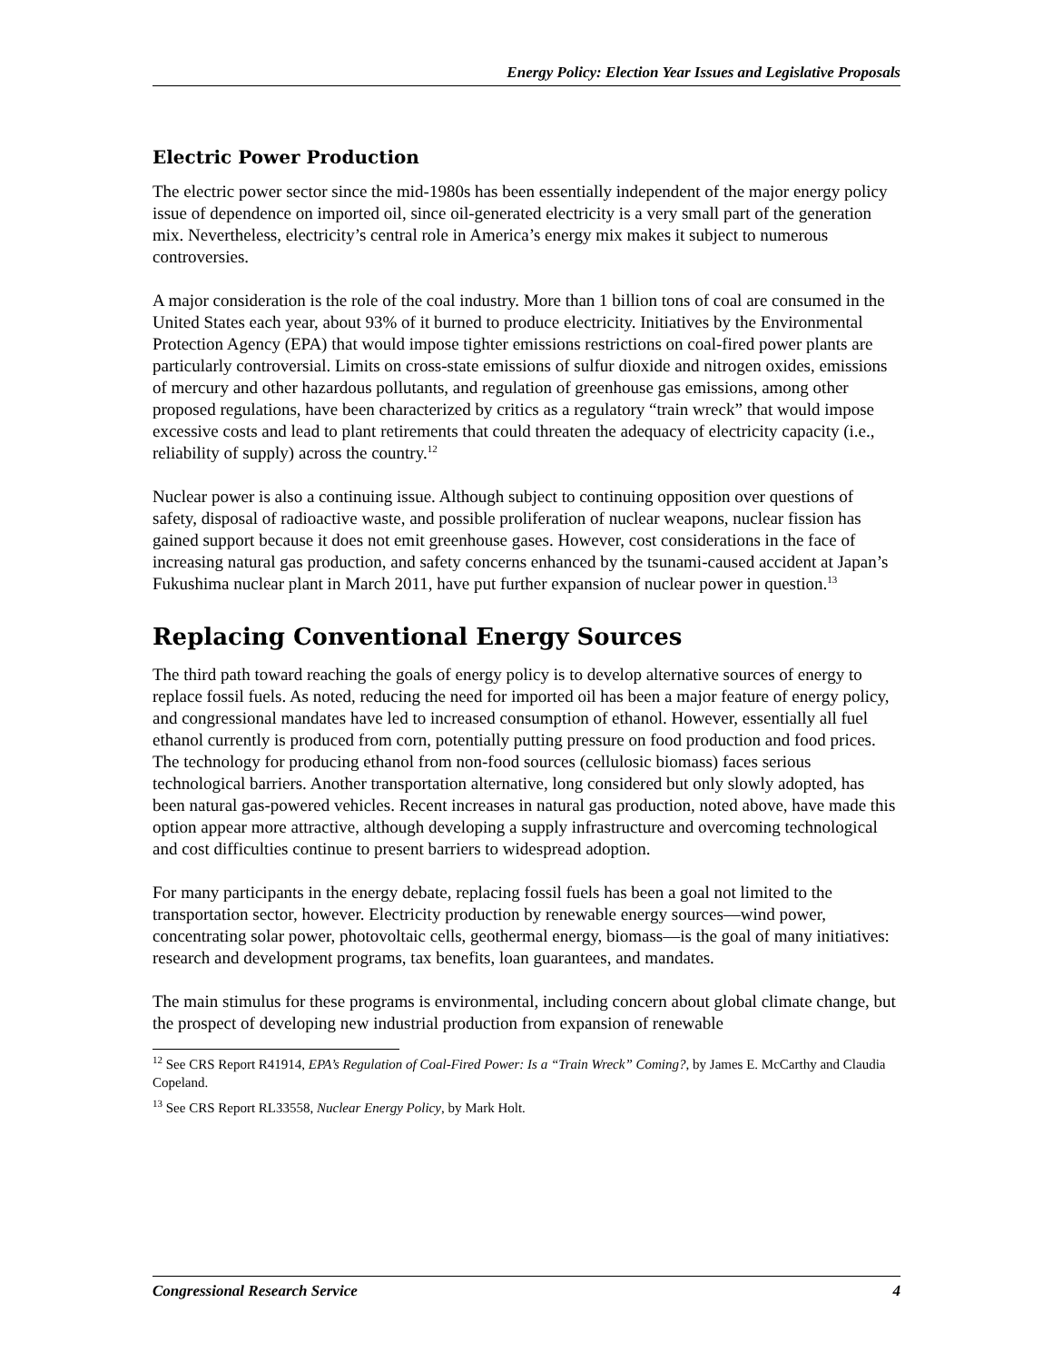Energy Policy: Election Year Issues and Legislative Proposals
Electric Power Production
The electric power sector since the mid-1980s has been essentially independent of the major energy policy issue of dependence on imported oil, since oil-generated electricity is a very small part of the generation mix. Nevertheless, electricity’s central role in America’s energy mix makes it subject to numerous controversies.
A major consideration is the role of the coal industry. More than 1 billion tons of coal are consumed in the United States each year, about 93% of it burned to produce electricity. Initiatives by the Environmental Protection Agency (EPA) that would impose tighter emissions restrictions on coal-fired power plants are particularly controversial. Limits on cross-state emissions of sulfur dioxide and nitrogen oxides, emissions of mercury and other hazardous pollutants, and regulation of greenhouse gas emissions, among other proposed regulations, have been characterized by critics as a regulatory “train wreck” that would impose excessive costs and lead to plant retirements that could threaten the adequacy of electricity capacity (i.e., reliability of supply) across the country.<sup>12</sup>
Nuclear power is also a continuing issue. Although subject to continuing opposition over questions of safety, disposal of radioactive waste, and possible proliferation of nuclear weapons, nuclear fission has gained support because it does not emit greenhouse gases. However, cost considerations in the face of increasing natural gas production, and safety concerns enhanced by the tsunami-caused accident at Japan’s Fukushima nuclear plant in March 2011, have put further expansion of nuclear power in question.<sup>13</sup>
Replacing Conventional Energy Sources
The third path toward reaching the goals of energy policy is to develop alternative sources of energy to replace fossil fuels. As noted, reducing the need for imported oil has been a major feature of energy policy, and congressional mandates have led to increased consumption of ethanol. However, essentially all fuel ethanol currently is produced from corn, potentially putting pressure on food production and food prices. The technology for producing ethanol from non-food sources (cellulosic biomass) faces serious technological barriers. Another transportation alternative, long considered but only slowly adopted, has been natural gas-powered vehicles. Recent increases in natural gas production, noted above, have made this option appear more attractive, although developing a supply infrastructure and overcoming technological and cost difficulties continue to present barriers to widespread adoption.
For many participants in the energy debate, replacing fossil fuels has been a goal not limited to the transportation sector, however. Electricity production by renewable energy sources—wind power, concentrating solar power, photovoltaic cells, geothermal energy, biomass—is the goal of many initiatives: research and development programs, tax benefits, loan guarantees, and mandates.
The main stimulus for these programs is environmental, including concern about global climate change, but the prospect of developing new industrial production from expansion of renewable
<sup>12</sup> See CRS Report R41914, EPA’s Regulation of Coal-Fired Power: Is a “Train Wreck” Coming?, by James E. McCarthy and Claudia Copeland.
<sup>13</sup> See CRS Report RL33558, Nuclear Energy Policy, by Mark Holt.
Congressional Research Service 4